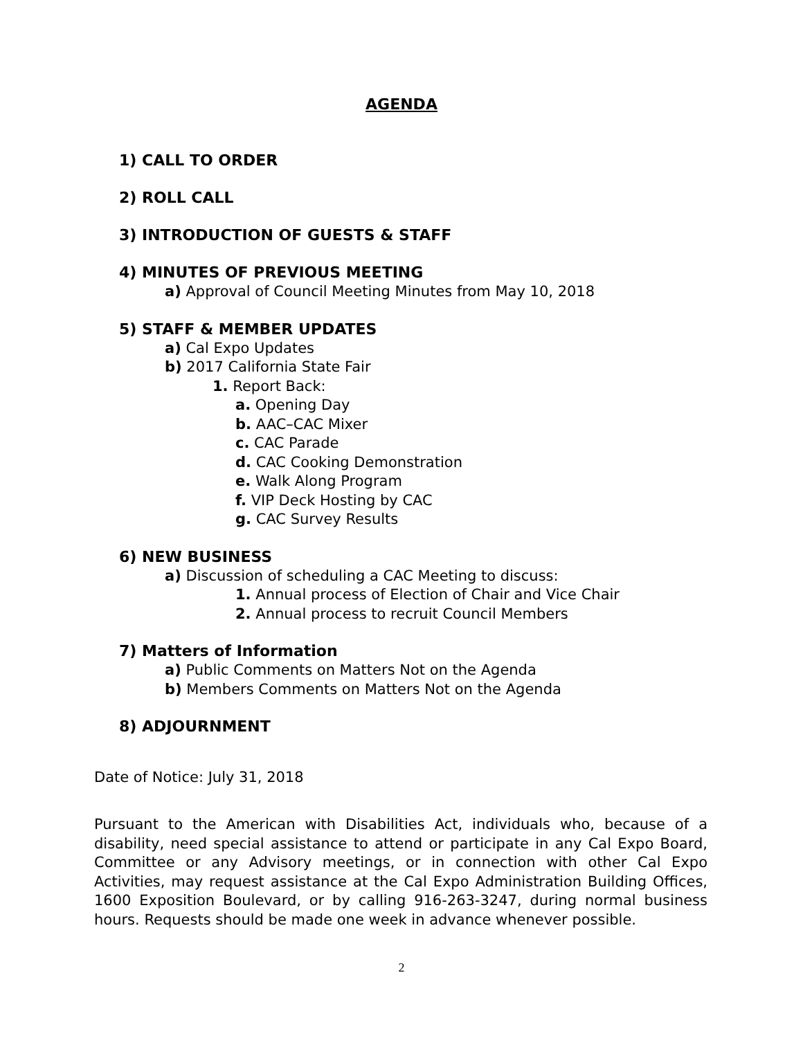AGENDA
1) CALL TO ORDER
2) ROLL CALL
3) INTRODUCTION OF GUESTS & STAFF
4) MINUTES OF PREVIOUS MEETING
a) Approval of Council Meeting Minutes from May 10, 2018
5) STAFF & MEMBER UPDATES
a) Cal Expo Updates
b) 2017 California State Fair
1. Report Back:
a. Opening Day
b. AAC–CAC Mixer
c. CAC Parade
d. CAC Cooking Demonstration
e. Walk Along Program
f. VIP Deck Hosting by CAC
g. CAC Survey Results
6) NEW BUSINESS
a) Discussion of scheduling a CAC Meeting to discuss:
1. Annual process of Election of Chair and Vice Chair
2. Annual process to recruit Council Members
7) Matters of Information
a) Public Comments on Matters Not on the Agenda
b) Members Comments on Matters Not on the Agenda
8) ADJOURNMENT
Date of Notice: July 31, 2018
Pursuant to the American with Disabilities Act, individuals who, because of a disability, need special assistance to attend or participate in any Cal Expo Board, Committee or any Advisory meetings, or in connection with other Cal Expo Activities, may request assistance at the Cal Expo Administration Building Offices, 1600 Exposition Boulevard, or by calling 916-263-3247, during normal business hours. Requests should be made one week in advance whenever possible.
2